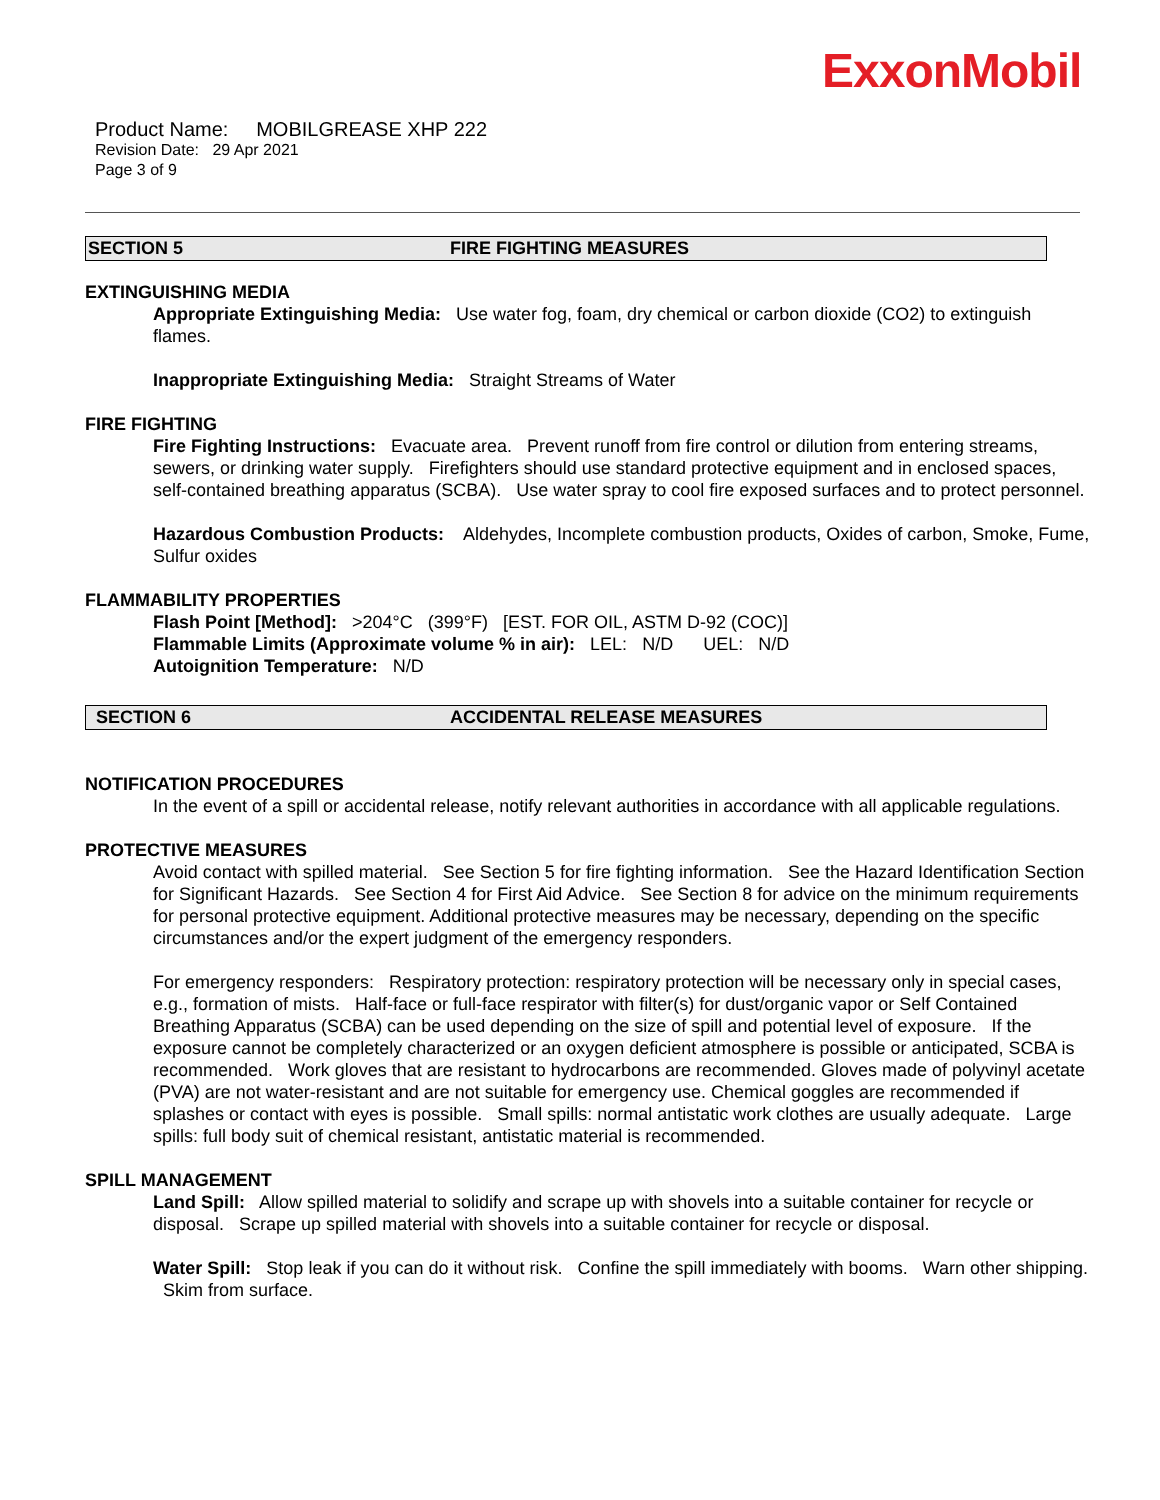ExxonMobil
Product Name: MOBILGREASE XHP 222
Revision Date: 29 Apr 2021
Page 3 of 9
SECTION 5 FIRE FIGHTING MEASURES
EXTINGUISHING MEDIA
Appropriate Extinguishing Media: Use water fog, foam, dry chemical or carbon dioxide (CO2) to extinguish flames.
Inappropriate Extinguishing Media: Straight Streams of Water
FIRE FIGHTING
Fire Fighting Instructions: Evacuate area. Prevent runoff from fire control or dilution from entering streams, sewers, or drinking water supply. Firefighters should use standard protective equipment and in enclosed spaces, self-contained breathing apparatus (SCBA). Use water spray to cool fire exposed surfaces and to protect personnel.
Hazardous Combustion Products: Aldehydes, Incomplete combustion products, Oxides of carbon, Smoke, Fume, Sulfur oxides
FLAMMABILITY PROPERTIES
Flash Point [Method]: >204°C (399°F) [EST. FOR OIL, ASTM D-92 (COC)]
Flammable Limits (Approximate volume % in air): LEL: N/D UEL: N/D
Autoignition Temperature: N/D
SECTION 6 ACCIDENTAL RELEASE MEASURES
NOTIFICATION PROCEDURES
In the event of a spill or accidental release, notify relevant authorities in accordance with all applicable regulations.
PROTECTIVE MEASURES
Avoid contact with spilled material. See Section 5 for fire fighting information. See the Hazard Identification Section for Significant Hazards. See Section 4 for First Aid Advice. See Section 8 for advice on the minimum requirements for personal protective equipment. Additional protective measures may be necessary, depending on the specific circumstances and/or the expert judgment of the emergency responders.
For emergency responders: Respiratory protection: respiratory protection will be necessary only in special cases, e.g., formation of mists. Half-face or full-face respirator with filter(s) for dust/organic vapor or Self Contained Breathing Apparatus (SCBA) can be used depending on the size of spill and potential level of exposure. If the exposure cannot be completely characterized or an oxygen deficient atmosphere is possible or anticipated, SCBA is recommended. Work gloves that are resistant to hydrocarbons are recommended. Gloves made of polyvinyl acetate (PVA) are not water-resistant and are not suitable for emergency use. Chemical goggles are recommended if splashes or contact with eyes is possible. Small spills: normal antistatic work clothes are usually adequate. Large spills: full body suit of chemical resistant, antistatic material is recommended.
SPILL MANAGEMENT
Land Spill: Allow spilled material to solidify and scrape up with shovels into a suitable container for recycle or disposal. Scrape up spilled material with shovels into a suitable container for recycle or disposal.
Water Spill: Stop leak if you can do it without risk. Confine the spill immediately with booms. Warn other shipping. Skim from surface.